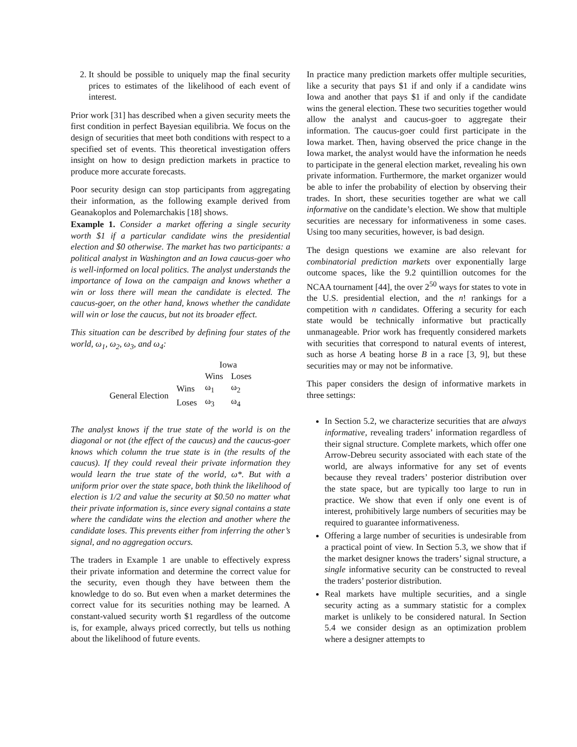2. It should be possible to uniquely map the final security prices to estimates of the likelihood of each event of interest.
Prior work [31] has described when a given security meets the first condition in perfect Bayesian equilibria. We focus on the design of securities that meet both conditions with respect to a specified set of events. This theoretical investigation offers insight on how to design prediction markets in practice to produce more accurate forecasts.
Poor security design can stop participants from aggregating their information, as the following example derived from Geanakoplos and Polemarchakis [18] shows.
Example 1. Consider a market offering a single security worth $1 if a particular candidate wins the presidential election and $0 otherwise. The market has two participants: a political analyst in Washington and an Iowa caucus-goer who is well-informed on local politics. The analyst understands the importance of Iowa on the campaign and knows whether a win or loss there will mean the candidate is elected. The caucus-goer, on the other hand, knows whether the candidate will win or lose the caucus, but not its broader effect.
This situation can be described by defining four states of the world, ω<sub>1</sub>, ω<sub>2</sub>, ω<sub>3</sub>, and ω<sub>4</sub>:
| | | Iowa | |
| | | Wins | Loses |
| General Election | Wins | ω<sub>1</sub> | ω<sub>2</sub> |
| | Loses | ω<sub>3</sub> | ω<sub>4</sub> |
The analyst knows if the true state of the world is on the diagonal or not (the effect of the caucus) and the caucus-goer knows which column the true state is in (the results of the caucus). If they could reveal their private information they would learn the true state of the world, ω*. But with a uniform prior over the state space, both think the likelihood of election is 1/2 and value the security at $0.50 no matter what their private information is, since every signal contains a state where the candidate wins the election and another where the candidate loses. This prevents either from inferring the other’s signal, and no aggregation occurs.
The traders in Example 1 are unable to effectively express their private information and determine the correct value for the security, even though they have between them the knowledge to do so. But even when a market determines the correct value for its securities nothing may be learned. A constant-valued security worth $1 regardless of the outcome is, for example, always priced correctly, but tells us nothing about the likelihood of future events.
In practice many prediction markets offer multiple securities, like a security that pays $1 if and only if a candidate wins Iowa and another that pays $1 if and only if the candidate wins the general election. These two securities together would allow the analyst and caucus-goer to aggregate their information. The caucus-goer could first participate in the Iowa market. Then, having observed the price change in the Iowa market, the analyst would have the information he needs to participate in the general election market, revealing his own private information. Furthermore, the market organizer would be able to infer the probability of election by observing their trades. In short, these securities together are what we call informative on the candidate’s election. We show that multiple securities are necessary for informativeness in some cases. Using too many securities, however, is bad design.
The design questions we examine are also relevant for combinatorial prediction markets over exponentially large outcome spaces, like the 9.2 quintillion outcomes for the NCAA tournament [44], the over 2<sup>50</sup> ways for states to vote in the U.S. presidential election, and the n! rankings for a competition with n candidates. Offering a security for each state would be technically informative but practically unmanageable. Prior work has frequently considered markets with securities that correspond to natural events of interest, such as horse A beating horse B in a race [3, 9], but these securities may or may not be informative.
This paper considers the design of informative markets in three settings:
In Section 5.2, we characterize securities that are always informative, revealing traders’ information regardless of their signal structure. Complete markets, which offer one Arrow-Debreu security associated with each state of the world, are always informative for any set of events because they reveal traders’ posterior distribution over the state space, but are typically too large to run in practice. We show that even if only one event is of interest, prohibitively large numbers of securities may be required to guarantee informativeness.
Offering a large number of securities is undesirable from a practical point of view. In Section 5.3, we show that if the market designer knows the traders’ signal structure, a single informative security can be constructed to reveal the traders’ posterior distribution.
Real markets have multiple securities, and a single security acting as a summary statistic for a complex market is unlikely to be considered natural. In Section 5.4 we consider design as an optimization problem where a designer attempts to